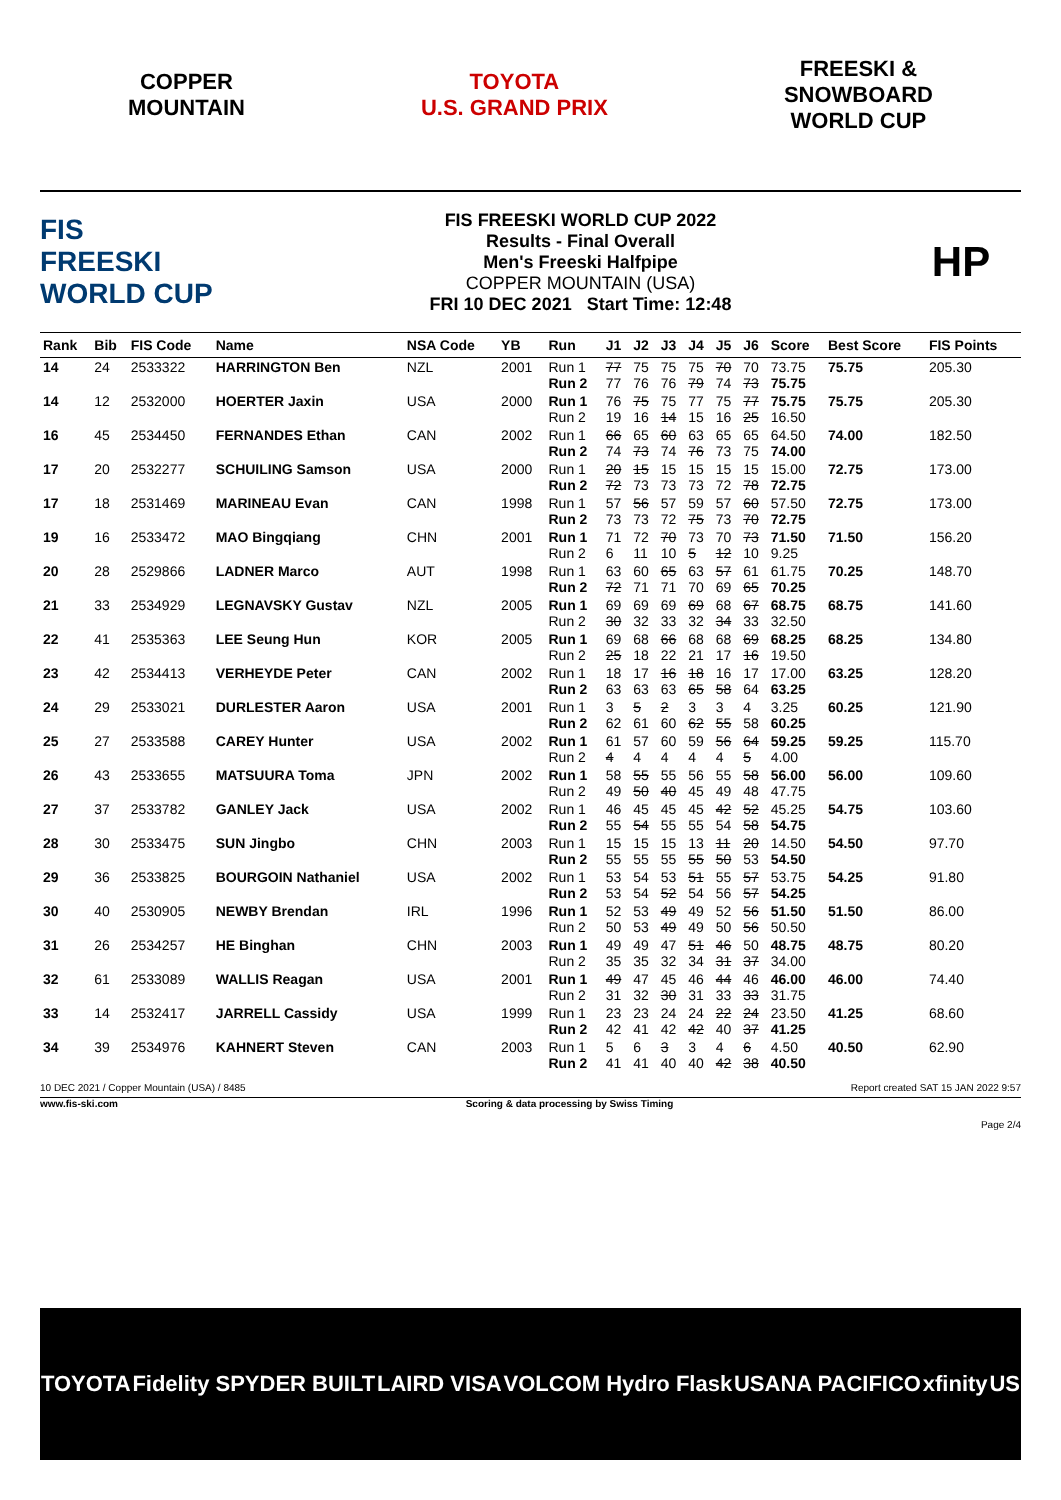COPPER
MOUNTAIN
TOYOTA
U.S. GRAND PRIX
FREESKI &
SNOWBOARD
WORLD CUP
FIS
FREESKI
WORLD CUP
FIS FREESKI WORLD CUP 2022
Results - Final Overall
Men's Freeski Halfpipe
COPPER MOUNTAIN (USA)
FRI 10 DEC 2021 Start Time: 12:48
HP
| Rank | Bib | FIS Code | Name | NSA Code | YB | Run | J1 | J2 | J3 | J4 | J5 | J6 | Score | Best Score | FIS Points |
| --- | --- | --- | --- | --- | --- | --- | --- | --- | --- | --- | --- | --- | --- | --- | --- |
| 14 | 24 | 2533322 | HARRINGTON Ben | NZL | 2001 | Run 1 Run 2 | 77 77 | 75 76 | 75 76 | 75 79 | 70 74 | 70 73 | 73.75 75.75 | 75.75 | 205.30 |
| 14 | 12 | 2532000 | HOERTER Jaxin | USA | 2000 | Run 1 Run 2 | 76 19 | 75 16 | 75 14 | 77 15 | 75 16 | 77 25 | 75.75 16.50 | 75.75 | 205.30 |
| 16 | 45 | 2534450 | FERNANDES Ethan | CAN | 2002 | Run 1 Run 2 | 66 74 | 65 73 | 60 74 | 63 76 | 65 73 | 65 75 | 64.50 74.00 | 74.00 | 182.50 |
| 17 | 20 | 2532277 | SCHUILING Samson | USA | 2000 | Run 1 Run 2 | 20 72 | 15 73 | 15 73 | 15 73 | 15 72 | 15 78 | 15.00 72.75 | 72.75 | 173.00 |
| 17 | 18 | 2531469 | MARINEAU Evan | CAN | 1998 | Run 1 Run 2 | 57 73 | 56 73 | 57 72 | 59 75 | 57 73 | 60 70 | 57.50 72.75 | 72.75 | 173.00 |
| 19 | 16 | 2533472 | MAO Bingqiang | CHN | 2001 | Run 1 Run 2 | 71 6 | 72 11 | 70 10 | 73 5 | 70 12 | 73 10 | 71.50 9.25 | 71.50 | 156.20 |
| 20 | 28 | 2529866 | LADNER Marco | AUT | 1998 | Run 1 Run 2 | 63 72 | 60 71 | 65 71 | 63 70 | 57 69 | 61 65 | 61.75 70.25 | 70.25 | 148.70 |
| 21 | 33 | 2534929 | LEGNAVSKY Gustav | NZL | 2005 | Run 1 Run 2 | 69 30 | 69 32 | 69 33 | 69 32 | 68 34 | 67 33 | 68.75 32.50 | 68.75 | 141.60 |
| 22 | 41 | 2535363 | LEE Seung Hun | KOR | 2005 | Run 1 Run 2 | 69 25 | 68 18 | 66 22 | 68 21 | 68 17 | 69 16 | 68.25 19.50 | 68.25 | 134.80 |
| 23 | 42 | 2534413 | VERHEYDE Peter | CAN | 2002 | Run 1 Run 2 | 18 63 | 17 63 | 16 63 | 18 65 | 16 58 | 17 64 | 17.00 63.25 | 63.25 | 128.20 |
| 24 | 29 | 2533021 | DURLESTER Aaron | USA | 2001 | Run 1 Run 2 | 3 62 | 5 61 | 2 60 | 3 62 | 3 55 | 4 58 | 3.25 60.25 | 60.25 | 121.90 |
| 25 | 27 | 2533588 | CAREY Hunter | USA | 2002 | Run 1 Run 2 | 61 4 | 57 4 | 60 4 | 59 4 | 56 4 | 64 5 | 59.25 4.00 | 59.25 | 115.70 |
| 26 | 43 | 2533655 | MATSUURA Toma | JPN | 2002 | Run 1 Run 2 | 58 49 | 55 50 | 55 40 | 56 45 | 55 49 | 58 48 | 56.00 47.75 | 56.00 | 109.60 |
| 27 | 37 | 2533782 | GANLEY Jack | USA | 2002 | Run 1 Run 2 | 46 55 | 45 54 | 45 55 | 45 55 | 42 54 | 52 58 | 45.25 54.75 | 54.75 | 103.60 |
| 28 | 30 | 2533475 | SUN Jingbo | CHN | 2003 | Run 1 Run 2 | 15 55 | 15 55 | 15 55 | 13 55 | 11 50 | 20 53 | 14.50 54.50 | 54.50 | 97.70 |
| 29 | 36 | 2533825 | BOURGOIN Nathaniel | USA | 2002 | Run 1 Run 2 | 53 53 | 54 54 | 53 52 | 51 54 | 55 56 | 57 57 | 53.75 54.25 | 54.25 | 91.80 |
| 30 | 40 | 2530905 | NEWBY Brendan | IRL | 1996 | Run 1 Run 2 | 52 50 | 53 53 | 49 49 | 49 49 | 52 50 | 56 56 | 51.50 50.50 | 51.50 | 86.00 |
| 31 | 26 | 2534257 | HE Binghan | CHN | 2003 | Run 1 Run 2 | 49 35 | 49 35 | 47 32 | 51 34 | 46 31 | 50 37 | 48.75 34.00 | 48.75 | 80.20 |
| 32 | 61 | 2533089 | WALLIS Reagan | USA | 2001 | Run 1 Run 2 | 49 31 | 47 32 | 45 30 | 46 31 | 44 33 | 46 33 | 46.00 31.75 | 46.00 | 74.40 |
| 33 | 14 | 2532417 | JARRELL Cassidy | USA | 1999 | Run 1 Run 2 | 23 42 | 23 41 | 24 42 | 24 42 | 22 40 | 24 37 | 23.50 41.25 | 41.25 | 68.60 |
| 34 | 39 | 2534976 | KAHNERT Steven | CAN | 2003 | Run 1 Run 2 | 5 41 | 6 41 | 3 40 | 3 40 | 4 42 | 6 38 | 4.50 40.50 | 40.50 | 62.90 |
10 DEC 2021 / Copper Mountain (USA) / 8485 Report created SAT 15 JAN 2022 9:57
www.fis-ski.com Scoring & data processing by Swiss Timing
Page 2/4
TOYOTA Fidelity SPYDER BUILT LAIRD VISA VOLCOM Hydro Flask USANA PACIFICO xfinity US